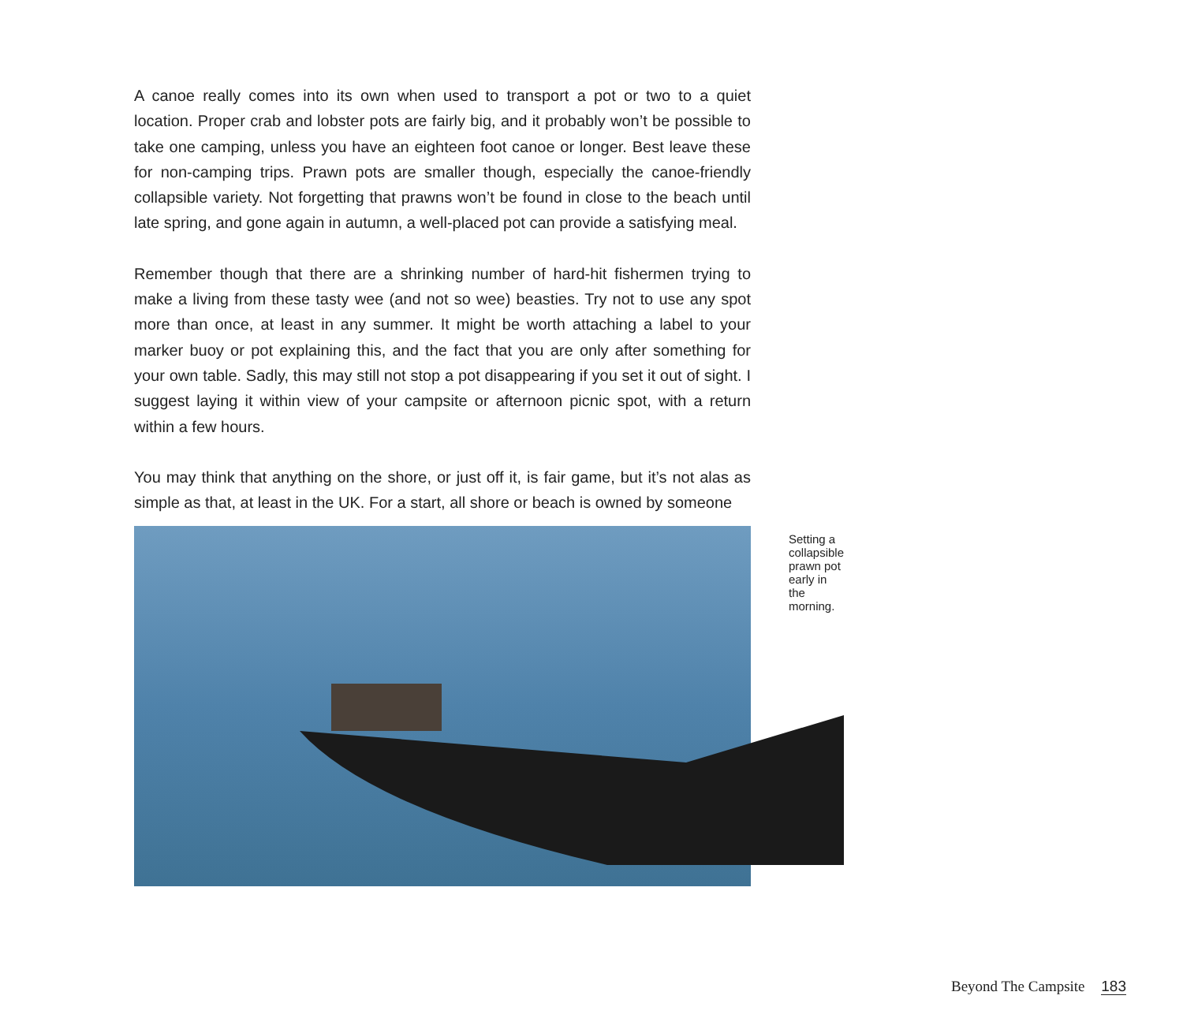A canoe really comes into its own when used to transport a pot or two to a quiet location. Proper crab and lobster pots are fairly big, and it probably won’t be possible to take one camping, unless you have an eighteen foot canoe or longer. Best leave these for non-camping trips. Prawn pots are smaller though, especially the canoe-friendly collapsible variety. Not forgetting that prawns won’t be found in close to the beach until late spring, and gone again in autumn, a well-placed pot can provide a satisfying meal.
Remember though that there are a shrinking number of hard-hit fishermen trying to make a living from these tasty wee (and not so wee) beasties. Try not to use any spot more than once, at least in any summer. It might be worth attaching a label to your marker buoy or pot explaining this, and the fact that you are only after something for your own table. Sadly, this may still not stop a pot disappearing if you set it out of sight. I suggest laying it within view of your campsite or afternoon picnic spot, with a return within a few hours.
You may think that anything on the shore, or just off it, is fair game, but it’s not alas as simple as that, at least in the UK. For a start, all shore or beach is owned by someone
Setting a collapsible prawn pot early in the morning.
Beyond The Campsite 183